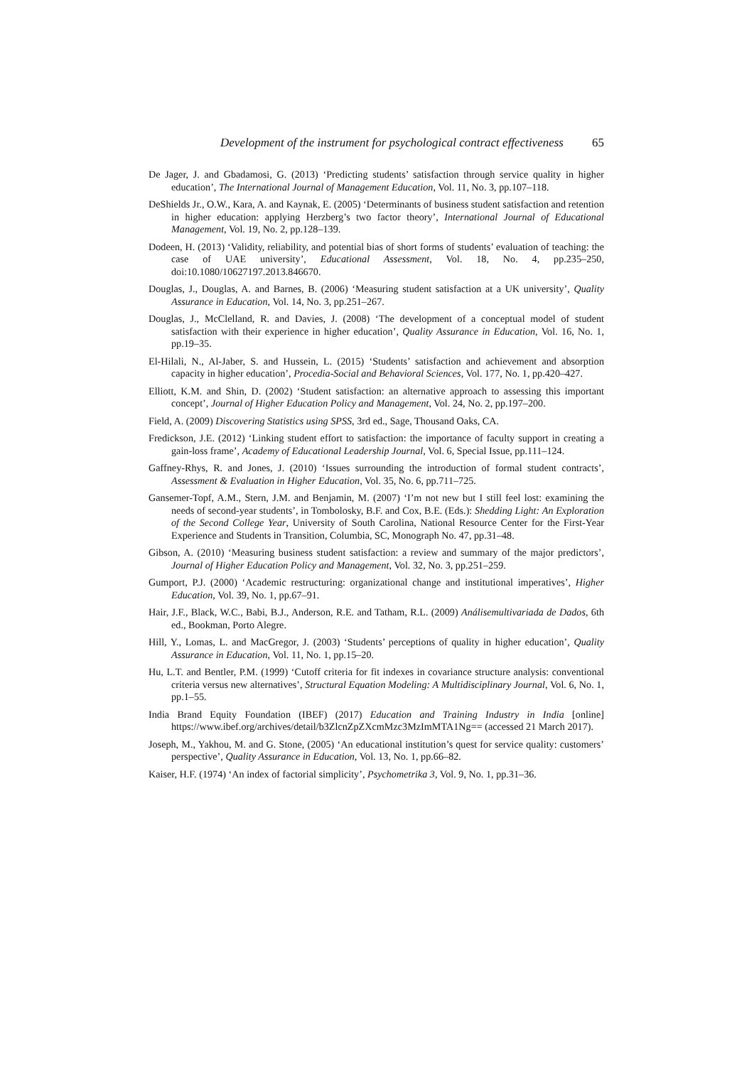Development of the instrument for psychological contract effectiveness 65
De Jager, J. and Gbadamosi, G. (2013) ‘Predicting students’ satisfaction through service quality in higher education’, The International Journal of Management Education, Vol. 11, No. 3, pp.107–118.
DeShields Jr., O.W., Kara, A. and Kaynak, E. (2005) ‘Determinants of business student satisfaction and retention in higher education: applying Herzberg’s two factor theory’, International Journal of Educational Management, Vol. 19, No. 2, pp.128–139.
Dodeen, H. (2013) ‘Validity, reliability, and potential bias of short forms of students’ evaluation of teaching: the case of UAE university’, Educational Assessment, Vol. 18, No. 4, pp.235–250, doi:10.1080/10627197.2013.846670.
Douglas, J., Douglas, A. and Barnes, B. (2006) ‘Measuring student satisfaction at a UK university’, Quality Assurance in Education, Vol. 14, No. 3, pp.251–267.
Douglas, J., McClelland, R. and Davies, J. (2008) ‘The development of a conceptual model of student satisfaction with their experience in higher education’, Quality Assurance in Education, Vol. 16, No. 1, pp.19–35.
El-Hilali, N., Al-Jaber, S. and Hussein, L. (2015) ‘Students’ satisfaction and achievement and absorption capacity in higher education’, Procedia-Social and Behavioral Sciences, Vol. 177, No. 1, pp.420–427.
Elliott, K.M. and Shin, D. (2002) ‘Student satisfaction: an alternative approach to assessing this important concept’, Journal of Higher Education Policy and Management, Vol. 24, No. 2, pp.197–200.
Field, A. (2009) Discovering Statistics using SPSS, 3rd ed., Sage, Thousand Oaks, CA.
Fredickson, J.E. (2012) ‘Linking student effort to satisfaction: the importance of faculty support in creating a gain-loss frame’, Academy of Educational Leadership Journal, Vol. 6, Special Issue, pp.111–124.
Gaffney-Rhys, R. and Jones, J. (2010) ‘Issues surrounding the introduction of formal student contracts’, Assessment & Evaluation in Higher Education, Vol. 35, No. 6, pp.711–725.
Gansemer-Topf, A.M., Stern, J.M. and Benjamin, M. (2007) ‘I’m not new but I still feel lost: examining the needs of second-year students’, in Tombolosky, B.F. and Cox, B.E. (Eds.): Shedding Light: An Exploration of the Second College Year, University of South Carolina, National Resource Center for the First-Year Experience and Students in Transition, Columbia, SC, Monograph No. 47, pp.31–48.
Gibson, A. (2010) ‘Measuring business student satisfaction: a review and summary of the major predictors’, Journal of Higher Education Policy and Management, Vol. 32, No. 3, pp.251–259.
Gumport, P.J. (2000) ‘Academic restructuring: organizational change and institutional imperatives’, Higher Education, Vol. 39, No. 1, pp.67–91.
Hair, J.F., Black, W.C., Babi, B.J., Anderson, R.E. and Tatham, R.L. (2009) Análisemultivariada de Dados, 6th ed., Bookman, Porto Alegre.
Hill, Y., Lomas, L. and MacGregor, J. (2003) ‘Students’ perceptions of quality in higher education’, Quality Assurance in Education, Vol. 11, No. 1, pp.15–20.
Hu, L.T. and Bentler, P.M. (1999) ‘Cutoff criteria for fit indexes in covariance structure analysis: conventional criteria versus new alternatives’, Structural Equation Modeling: A Multidisciplinary Journal, Vol. 6, No. 1, pp.1–55.
India Brand Equity Foundation (IBEF) (2017) Education and Training Industry in India [online] https://www.ibef.org/archives/detail/b3ZlcnZpZXcmMzc3MzImMTA1Ng== (accessed 21 March 2017).
Joseph, M., Yakhou, M. and G. Stone, (2005) ‘An educational institution’s quest for service quality: customers’ perspective’, Quality Assurance in Education, Vol. 13, No. 1, pp.66–82.
Kaiser, H.F. (1974) ‘An index of factorial simplicity’, Psychometrika 3, Vol. 9, No. 1, pp.31–36.